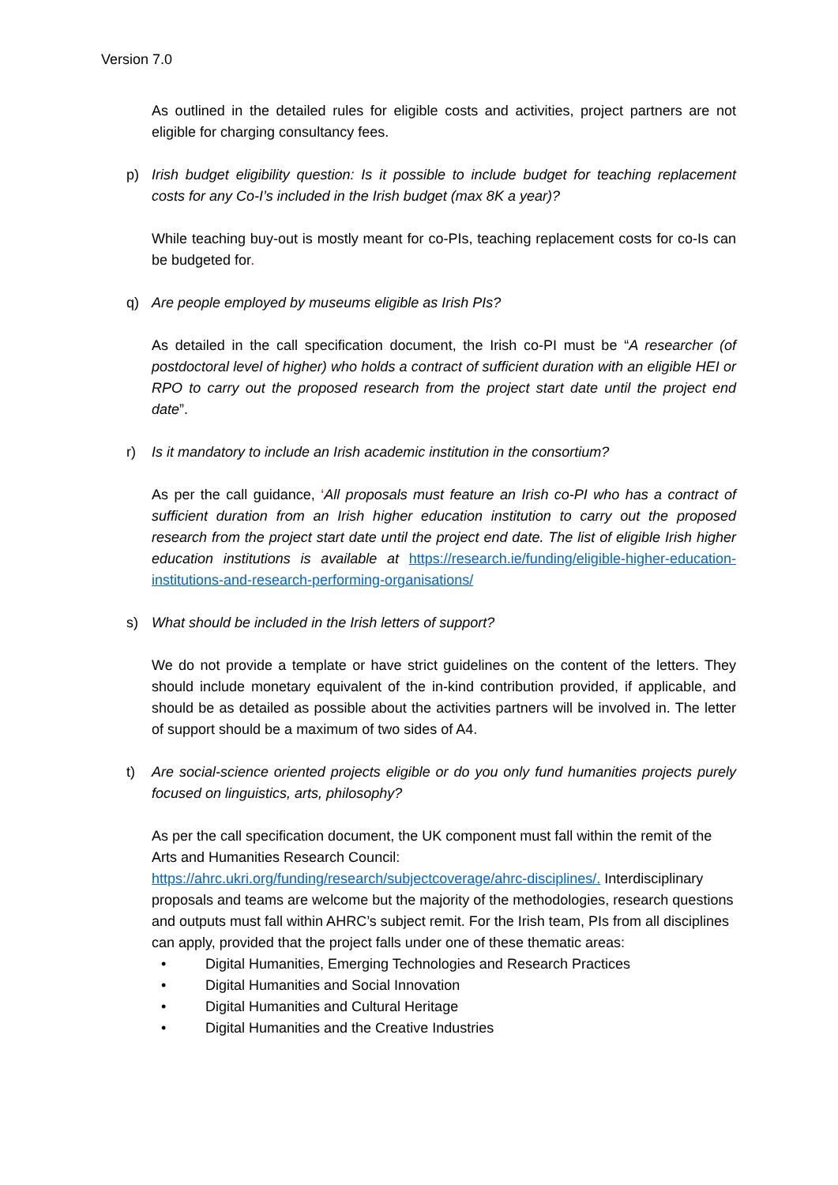Version 7.0
As outlined in the detailed rules for eligible costs and activities, project partners are not eligible for charging consultancy fees.
p) Irish budget eligibility question: Is it possible to include budget for teaching replacement costs for any Co-I’s included in the Irish budget (max 8K a year)?
While teaching buy-out is mostly meant for co-PIs, teaching replacement costs for co-Is can be budgeted for.
q) Are people employed by museums eligible as Irish PIs?
As detailed in the call specification document, the Irish co-PI must be “A researcher (of postdoctoral level of higher) who holds a contract of sufficient duration with an eligible HEI or RPO to carry out the proposed research from the project start date until the project end date”.
r) Is it mandatory to include an Irish academic institution in the consortium?
As per the call guidance, ‘All proposals must feature an Irish co-PI who has a contract of sufficient duration from an Irish higher education institution to carry out the proposed research from the project start date until the project end date. The list of eligible Irish higher education institutions is available at https://research.ie/funding/eligible-higher-education-institutions-and-research-performing-organisations/
s) What should be included in the Irish letters of support?
We do not provide a template or have strict guidelines on the content of the letters. They should include monetary equivalent of the in-kind contribution provided, if applicable, and should be as detailed as possible about the activities partners will be involved in. The letter of support should be a maximum of two sides of A4.
t) Are social-science oriented projects eligible or do you only fund humanities projects purely focused on linguistics, arts, philosophy?
As per the call specification document, the UK component must fall within the remit of the Arts and Humanities Research Council: https://ahrc.ukri.org/funding/research/subjectcoverage/ahrc-disciplines/. Interdisciplinary proposals and teams are welcome but the majority of the methodologies, research questions and outputs must fall within AHRC’s subject remit. For the Irish team, PIs from all disciplines can apply, provided that the project falls under one of these thematic areas:
• Digital Humanities, Emerging Technologies and Research Practices
• Digital Humanities and Social Innovation
• Digital Humanities and Cultural Heritage
• Digital Humanities and the Creative Industries